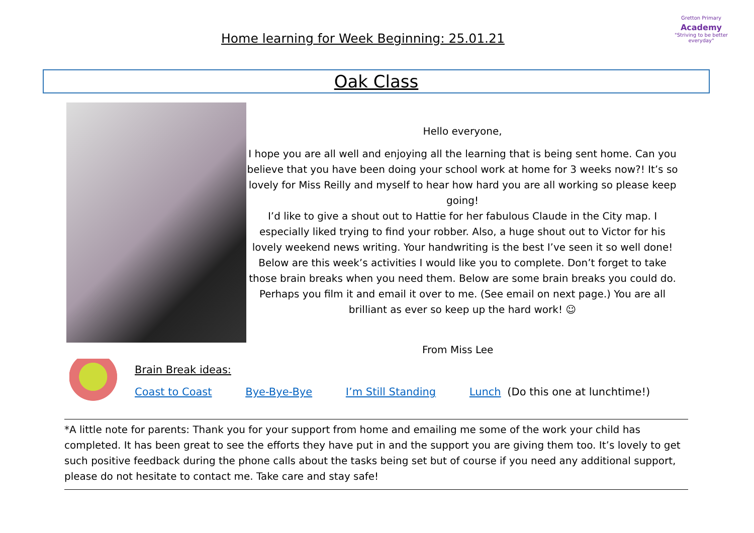Home learning for Week Beginning: 25.01.21
Gretton Primary
Academy
"Striving to be better everyday"
Oak Class
Hello everyone,
I hope you are all well and enjoying all the learning that is being sent home. Can you believe that you have been doing your school work at home for 3 weeks now?! It’s so lovely for Miss Reilly and myself to hear how hard you are all working so please keep going!
I’d like to give a shout out to Hattie for her fabulous Claude in the City map. I especially liked trying to find your robber. Also, a huge shout out to Victor for his lovely weekend news writing. Your handwriting is the best I’ve seen it so well done!
Below are this week’s activities I would like you to complete. Don’t forget to take those brain breaks when you need them. Below are some brain breaks you could do. Perhaps you film it and email it over to me. (See email on next page.) You are all brilliant as ever so keep up the hard work! ☺
From Miss Lee
Brain Break ideas:
Coast to Coast Bye-Bye-Bye I’m Still Standing Lunch (Do this one at lunchtime!)
*A little note for parents: Thank you for your support from home and emailing me some of the work your child has completed. It has been great to see the efforts they have put in and the support you are giving them too. It’s lovely to get such positive feedback during the phone calls about the tasks being set but of course if you need any additional support, please do not hesitate to contact me. Take care and stay safe!